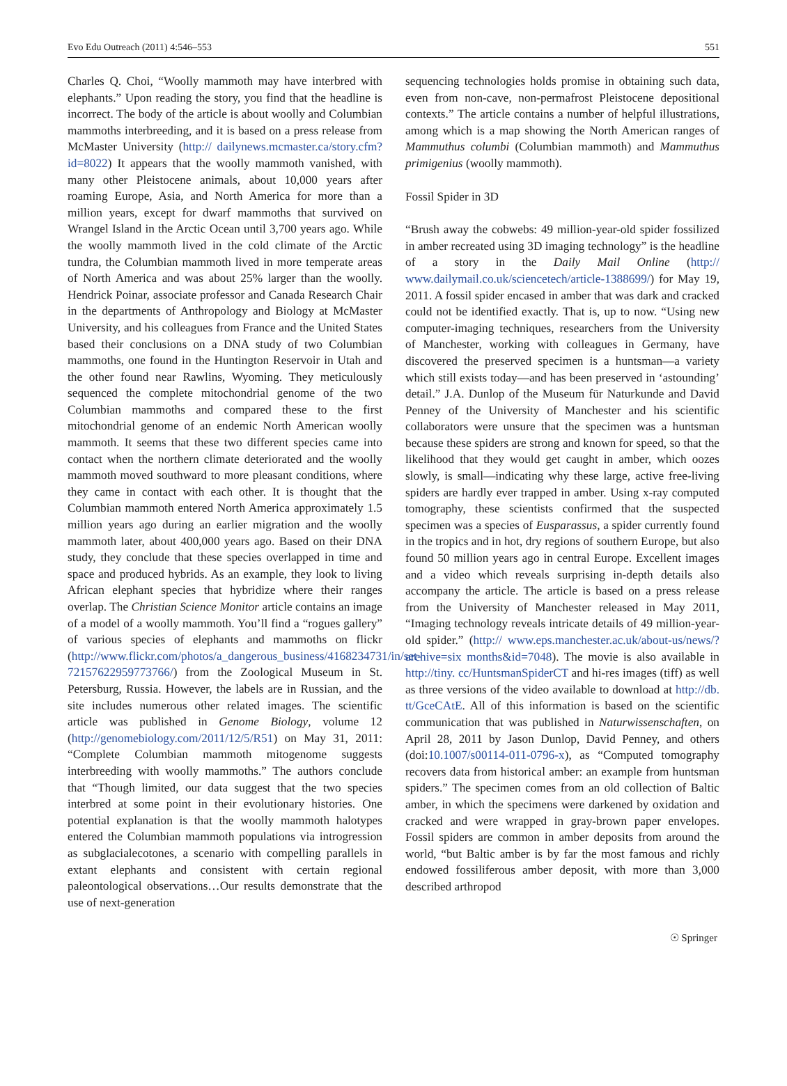Evo Edu Outreach (2011) 4:546–553 551
Charles Q. Choi, “Woolly mammoth may have interbred with elephants.” Upon reading the story, you find that the headline is incorrect. The body of the article is about woolly and Columbian mammoths interbreeding, and it is based on a press release from McMaster University (http:// dailynews.mcmaster.ca/story.cfm?id=8022) It appears that the woolly mammoth vanished, with many other Pleistocene animals, about 10,000 years after roaming Europe, Asia, and North America for more than a million years, except for dwarf mammoths that survived on Wrangel Island in the Arctic Ocean until 3,700 years ago. While the woolly mammoth lived in the cold climate of the Arctic tundra, the Columbian mammoth lived in more temperate areas of North America and was about 25% larger than the woolly. Hendrick Poinar, associate professor and Canada Research Chair in the departments of Anthropology and Biology at McMaster University, and his colleagues from France and the United States based their conclusions on a DNA study of two Columbian mammoths, one found in the Huntington Reservoir in Utah and the other found near Rawlins, Wyoming. They meticulously sequenced the complete mitochondrial genome of the two Columbian mammoths and compared these to the first mitochondrial genome of an endemic North American woolly mammoth. It seems that these two different species came into contact when the northern climate deteriorated and the woolly mammoth moved southward to more pleasant conditions, where they came in contact with each other. It is thought that the Columbian mammoth entered North America approximately 1.5 million years ago during an earlier migration and the woolly mammoth later, about 400,000 years ago. Based on their DNA study, they conclude that these species overlapped in time and space and produced hybrids. As an example, they look to living African elephant species that hybridize where their ranges overlap. The Christian Science Monitor article contains an image of a model of a woolly mammoth. You’ll find a “rogues gallery” of various species of elephants and mammoths on flickr (http://www.flickr.com/photos/a_dangerous_business/4168234731/in/set-72157622959773766/) from the Zoological Museum in St. Petersburg, Russia. However, the labels are in Russian, and the site includes numerous other related images. The scientific article was published in Genome Biology, volume 12 (http://genomebiology.com/2011/12/5/R51) on May 31, 2011: “Complete Columbian mammoth mitogenome suggests interbreeding with woolly mammoths.” The authors conclude that “Though limited, our data suggest that the two species interbred at some point in their evolutionary histories. One potential explanation is that the woolly mammoth halotypes entered the Columbian mammoth populations via introgression as subglacialecotones, a scenario with compelling parallels in extant elephants and consistent with certain regional paleontological observations…Our results demonstrate that the use of next-generation
sequencing technologies holds promise in obtaining such data, even from non-cave, non-permafrost Pleistocene depositional contexts.” The article contains a number of helpful illustrations, among which is a map showing the North American ranges of Mammuthus columbi (Columbian mammoth) and Mammuthus primigenius (woolly mammoth).
Fossil Spider in 3D
“Brush away the cobwebs: 49 million-year-old spider fossilized in amber recreated using 3D imaging technology” is the headline of a story in the Daily Mail Online (http:// www.dailymail.co.uk/sciencetech/article-1388699/) for May 19, 2011. A fossil spider encased in amber that was dark and cracked could not be identified exactly. That is, up to now. “Using new computer-imaging techniques, researchers from the University of Manchester, working with colleagues in Germany, have discovered the preserved specimen is a huntsman—a variety which still exists today—and has been preserved in ‘astounding’ detail.” J.A. Dunlop of the Museum für Naturkunde and David Penney of the University of Manchester and his scientific collaborators were unsure that the specimen was a huntsman because these spiders are strong and known for speed, so that the likelihood that they would get caught in amber, which oozes slowly, is small—indicating why these large, active free-living spiders are hardly ever trapped in amber. Using x-ray computed tomography, these scientists confirmed that the suspected specimen was a species of Eusparassus, a spider currently found in the tropics and in hot, dry regions of southern Europe, but also found 50 million years ago in central Europe. Excellent images and a video which reveals surprising in-depth details also accompany the article. The article is based on a press release from the University of Manchester released in May 2011, “Imaging technology reveals intricate details of 49 million-year-old spider.” (http:// www.eps.manchester.ac.uk/about-us/news/?archive=six months&id=7048). The movie is also available in http://tiny. cc/HuntsmanSpiderCT and hi-res images (tiff) as well as three versions of the video available to download at http://db. tt/GceCAtE. All of this information is based on the scientific communication that was published in Naturwissenschaften, on April 28, 2011 by Jason Dunlop, David Penney, and others (doi:10.1007/s00114-011-0796-x), as “Computed tomography recovers data from historical amber: an example from huntsman spiders.” The specimen comes from an old collection of Baltic amber, in which the specimens were darkened by oxidation and cracked and were wrapped in gray-brown paper envelopes. Fossil spiders are common in amber deposits from around the world, “but Baltic amber is by far the most famous and richly endowed fossiliferous amber deposit, with more than 3,000 described arthropod
☉ Springer